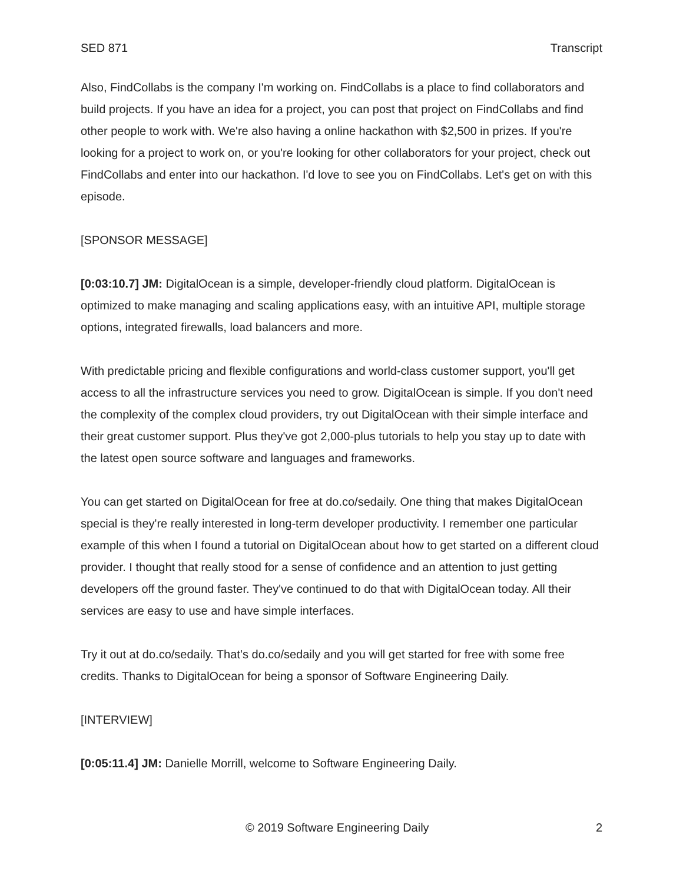SED 871 Transcript
Also, FindCollabs is the company I'm working on. FindCollabs is a place to find collaborators and build projects. If you have an idea for a project, you can post that project on FindCollabs and find other people to work with. We're also having a online hackathon with $2,500 in prizes. If you're looking for a project to work on, or you're looking for other collaborators for your project, check out FindCollabs and enter into our hackathon. I'd love to see you on FindCollabs. Let's get on with this episode.
[SPONSOR MESSAGE]
[0:03:10.7] JM: DigitalOcean is a simple, developer-friendly cloud platform. DigitalOcean is optimized to make managing and scaling applications easy, with an intuitive API, multiple storage options, integrated firewalls, load balancers and more.
With predictable pricing and flexible configurations and world-class customer support, you'll get access to all the infrastructure services you need to grow. DigitalOcean is simple. If you don't need the complexity of the complex cloud providers, try out DigitalOcean with their simple interface and their great customer support. Plus they've got 2,000-plus tutorials to help you stay up to date with the latest open source software and languages and frameworks.
You can get started on DigitalOcean for free at do.co/sedaily. One thing that makes DigitalOcean special is they're really interested in long-term developer productivity. I remember one particular example of this when I found a tutorial on DigitalOcean about how to get started on a different cloud provider. I thought that really stood for a sense of confidence and an attention to just getting developers off the ground faster. They've continued to do that with DigitalOcean today. All their services are easy to use and have simple interfaces.
Try it out at do.co/sedaily. That’s do.co/sedaily and you will get started for free with some free credits. Thanks to DigitalOcean for being a sponsor of Software Engineering Daily.
[INTERVIEW]
[0:05:11.4] JM: Danielle Morrill, welcome to Software Engineering Daily.
© 2019 Software Engineering Daily 2